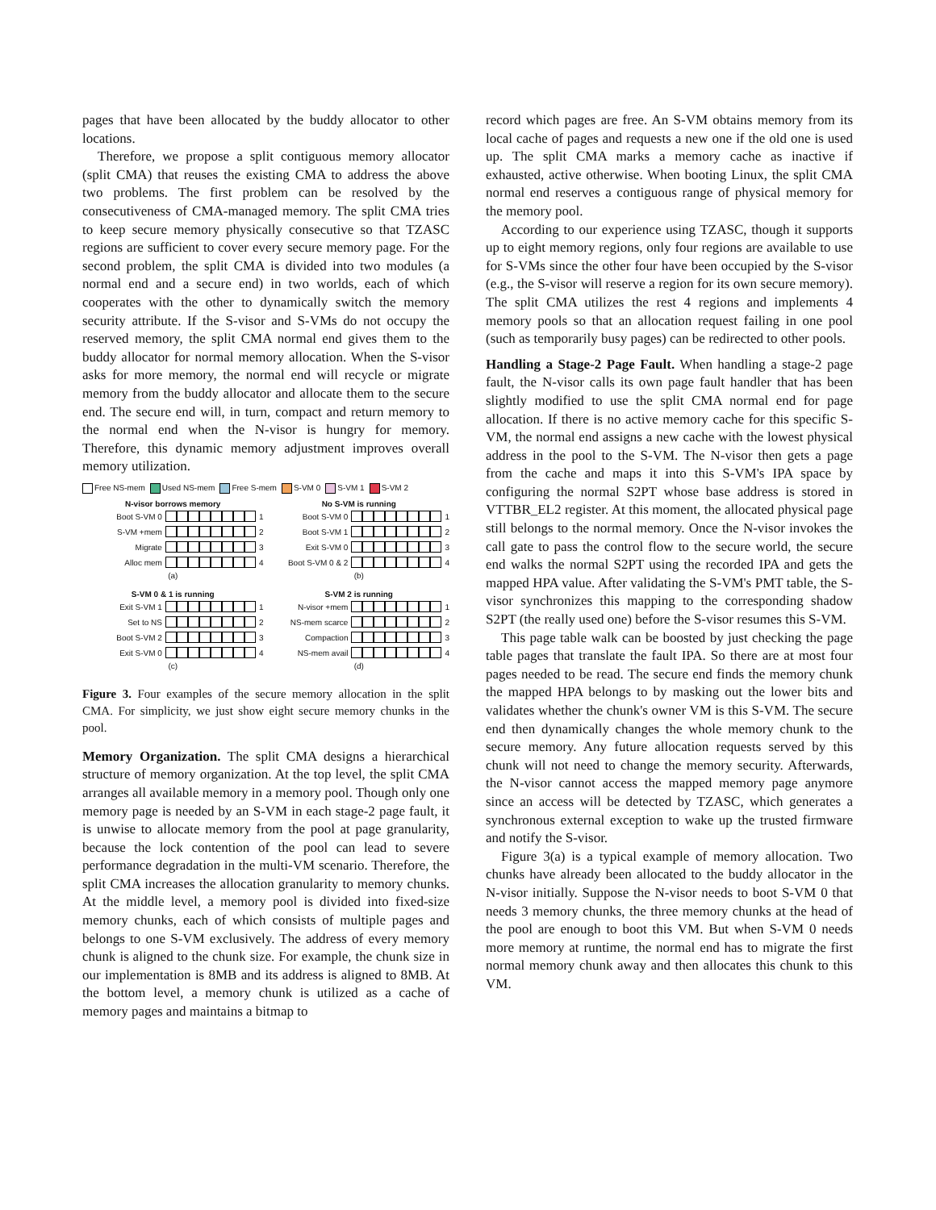pages that have been allocated by the buddy allocator to other locations.
Therefore, we propose a split contiguous memory allocator (split CMA) that reuses the existing CMA to address the above two problems. The first problem can be resolved by the consecutiveness of CMA-managed memory. The split CMA tries to keep secure memory physically consecutive so that TZASC regions are sufficient to cover every secure memory page. For the second problem, the split CMA is divided into two modules (a normal end and a secure end) in two worlds, each of which cooperates with the other to dynamically switch the memory security attribute. If the S-visor and S-VMs do not occupy the reserved memory, the split CMA normal end gives them to the buddy allocator for normal memory allocation. When the S-visor asks for more memory, the normal end will recycle or migrate memory from the buddy allocator and allocate them to the secure end. The secure end will, in turn, compact and return memory to the normal end when the N-visor is hungry for memory. Therefore, this dynamic memory adjustment improves overall memory utilization.
Free NS-mem Used NS-mem Free S-mem S-VM 0 S-VM 1 S-VM 2
N-visor borrows memory
Boot S-VM 0 1
S-VM +mem 2
Migrate 3
Alloc mem 4
(a)
No S-VM is running
Boot S-VM 0 1
Boot S-VM 1 2
Exit S-VM 0 3
Boot S-VM 0 & 2 4
(b)
S-VM 0 & 1 is running
Exit S-VM 1 1
Set to NS 2
Boot S-VM 2 3
Exit S-VM 0 4
(c)
S-VM 2 is running
N-visor +mem 1
NS-mem scarce 2
Compaction 3
NS-mem avail 4
(d)
Figure 3. Four examples of the secure memory allocation in the split CMA. For simplicity, we just show eight secure memory chunks in the pool.
Memory Organization. The split CMA designs a hierarchical structure of memory organization. At the top level, the split CMA arranges all available memory in a memory pool. Though only one memory page is needed by an S-VM in each stage-2 page fault, it is unwise to allocate memory from the pool at page granularity, because the lock contention of the pool can lead to severe performance degradation in the multi-VM scenario. Therefore, the split CMA increases the allocation granularity to memory chunks. At the middle level, a memory pool is divided into fixed-size memory chunks, each of which consists of multiple pages and belongs to one S-VM exclusively. The address of every memory chunk is aligned to the chunk size. For example, the chunk size in our implementation is 8MB and its address is aligned to 8MB. At the bottom level, a memory chunk is utilized as a cache of memory pages and maintains a bitmap to
record which pages are free. An S-VM obtains memory from its local cache of pages and requests a new one if the old one is used up. The split CMA marks a memory cache as inactive if exhausted, active otherwise. When booting Linux, the split CMA normal end reserves a contiguous range of physical memory for the memory pool.
According to our experience using TZASC, though it supports up to eight memory regions, only four regions are available to use for S-VMs since the other four have been occupied by the S-visor (e.g., the S-visor will reserve a region for its own secure memory). The split CMA utilizes the rest 4 regions and implements 4 memory pools so that an allocation request failing in one pool (such as temporarily busy pages) can be redirected to other pools.
Handling a Stage-2 Page Fault. When handling a stage-2 page fault, the N-visor calls its own page fault handler that has been slightly modified to use the split CMA normal end for page allocation. If there is no active memory cache for this specific S-VM, the normal end assigns a new cache with the lowest physical address in the pool to the S-VM. The N-visor then gets a page from the cache and maps it into this S-VM's IPA space by configuring the normal S2PT whose base address is stored in VTTBR_EL2 register. At this moment, the allocated physical page still belongs to the normal memory. Once the N-visor invokes the call gate to pass the control flow to the secure world, the secure end walks the normal S2PT using the recorded IPA and gets the mapped HPA value. After validating the S-VM's PMT table, the S-visor synchronizes this mapping to the corresponding shadow S2PT (the really used one) before the S-visor resumes this S-VM.
This page table walk can be boosted by just checking the page table pages that translate the fault IPA. So there are at most four pages needed to be read. The secure end finds the memory chunk the mapped HPA belongs to by masking out the lower bits and validates whether the chunk's owner VM is this S-VM. The secure end then dynamically changes the whole memory chunk to the secure memory. Any future allocation requests served by this chunk will not need to change the memory security. Afterwards, the N-visor cannot access the mapped memory page anymore since an access will be detected by TZASC, which generates a synchronous external exception to wake up the trusted firmware and notify the S-visor.
Figure 3(a) is a typical example of memory allocation. Two chunks have already been allocated to the buddy allocator in the N-visor initially. Suppose the N-visor needs to boot S-VM 0 that needs 3 memory chunks, the three memory chunks at the head of the pool are enough to boot this VM. But when S-VM 0 needs more memory at runtime, the normal end has to migrate the first normal memory chunk away and then allocates this chunk to this VM.